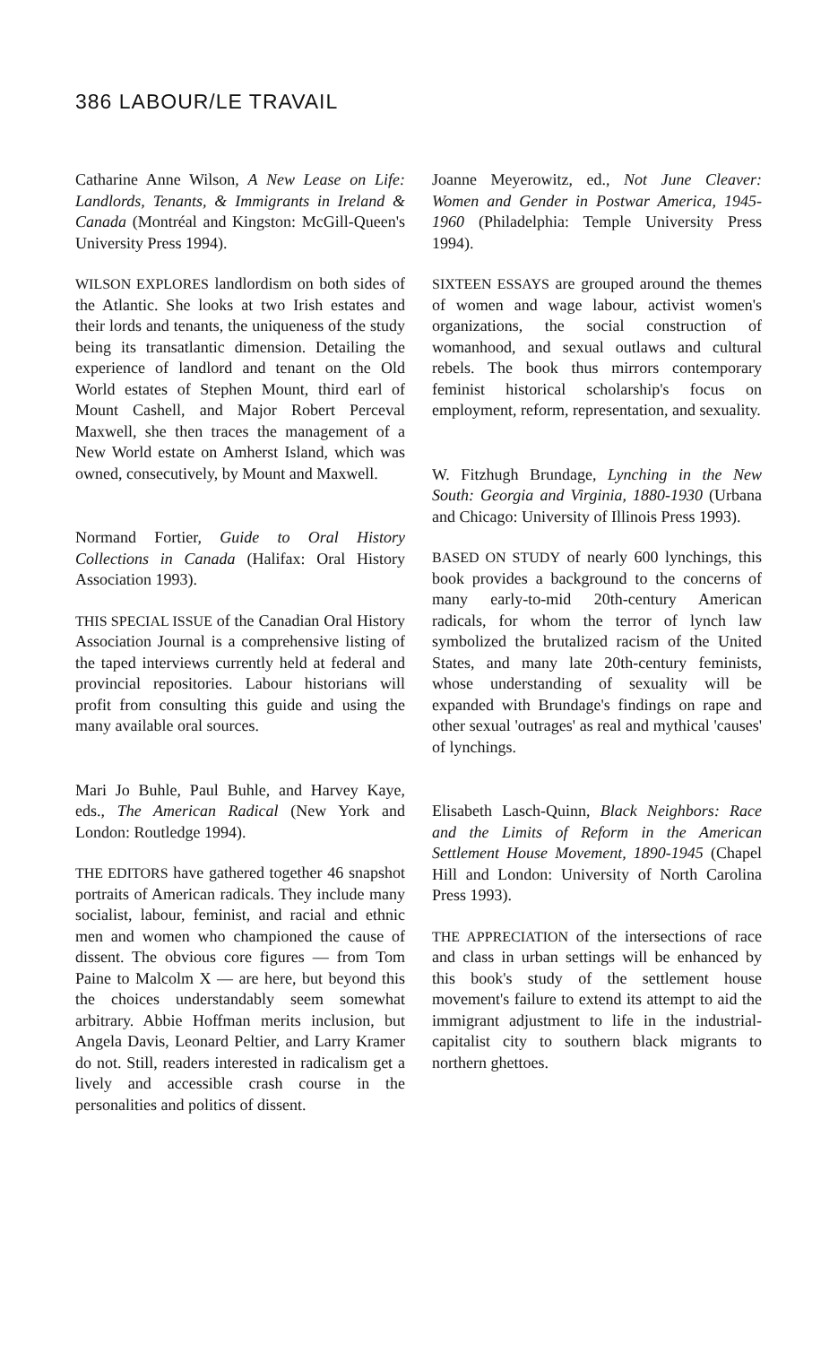386 LABOUR/LE TRAVAIL
Catharine Anne Wilson, A New Lease on Life: Landlords, Tenants, & Immigrants in Ireland & Canada (Montréal and Kingston: McGill-Queen's University Press 1994).
WILSON EXPLORES landlordism on both sides of the Atlantic. She looks at two Irish estates and their lords and tenants, the uniqueness of the study being its transatlantic dimension. Detailing the experience of landlord and tenant on the Old World estates of Stephen Mount, third earl of Mount Cashell, and Major Robert Perceval Maxwell, she then traces the management of a New World estate on Amherst Island, which was owned, consecutively, by Mount and Maxwell.
Normand Fortier, Guide to Oral History Collections in Canada (Halifax: Oral History Association 1993).
THIS SPECIAL ISSUE of the Canadian Oral History Association Journal is a comprehensive listing of the taped interviews currently held at federal and provincial repositories. Labour historians will profit from consulting this guide and using the many available oral sources.
Mari Jo Buhle, Paul Buhle, and Harvey Kaye, eds., The American Radical (New York and London: Routledge 1994).
THE EDITORS have gathered together 46 snapshot portraits of American radicals. They include many socialist, labour, feminist, and racial and ethnic men and women who championed the cause of dissent. The obvious core figures — from Tom Paine to Malcolm X — are here, but beyond this the choices understandably seem somewhat arbitrary. Abbie Hoffman merits inclusion, but Angela Davis, Leonard Peltier, and Larry Kramer do not. Still, readers interested in radicalism get a lively and accessible crash course in the personalities and politics of dissent.
Joanne Meyerowitz, ed., Not June Cleaver: Women and Gender in Postwar America, 1945-1960 (Philadelphia: Temple University Press 1994).
SIXTEEN ESSAYS are grouped around the themes of women and wage labour, activist women's organizations, the social construction of womanhood, and sexual outlaws and cultural rebels. The book thus mirrors contemporary feminist historical scholarship's focus on employment, reform, representation, and sexuality.
W. Fitzhugh Brundage, Lynching in the New South: Georgia and Virginia, 1880-1930 (Urbana and Chicago: University of Illinois Press 1993).
BASED ON STUDY of nearly 600 lynchings, this book provides a background to the concerns of many early-to-mid 20th-century American radicals, for whom the terror of lynch law symbolized the brutalized racism of the United States, and many late 20th-century feminists, whose understanding of sexuality will be expanded with Brundage's findings on rape and other sexual 'outrages' as real and mythical 'causes' of lynchings.
Elisabeth Lasch-Quinn, Black Neighbors: Race and the Limits of Reform in the American Settlement House Movement, 1890-1945 (Chapel Hill and London: University of North Carolina Press 1993).
THE APPRECIATION of the intersections of race and class in urban settings will be enhanced by this book's study of the settlement house movement's failure to extend its attempt to aid the immigrant adjustment to life in the industrial-capitalist city to southern black migrants to northern ghettoes.